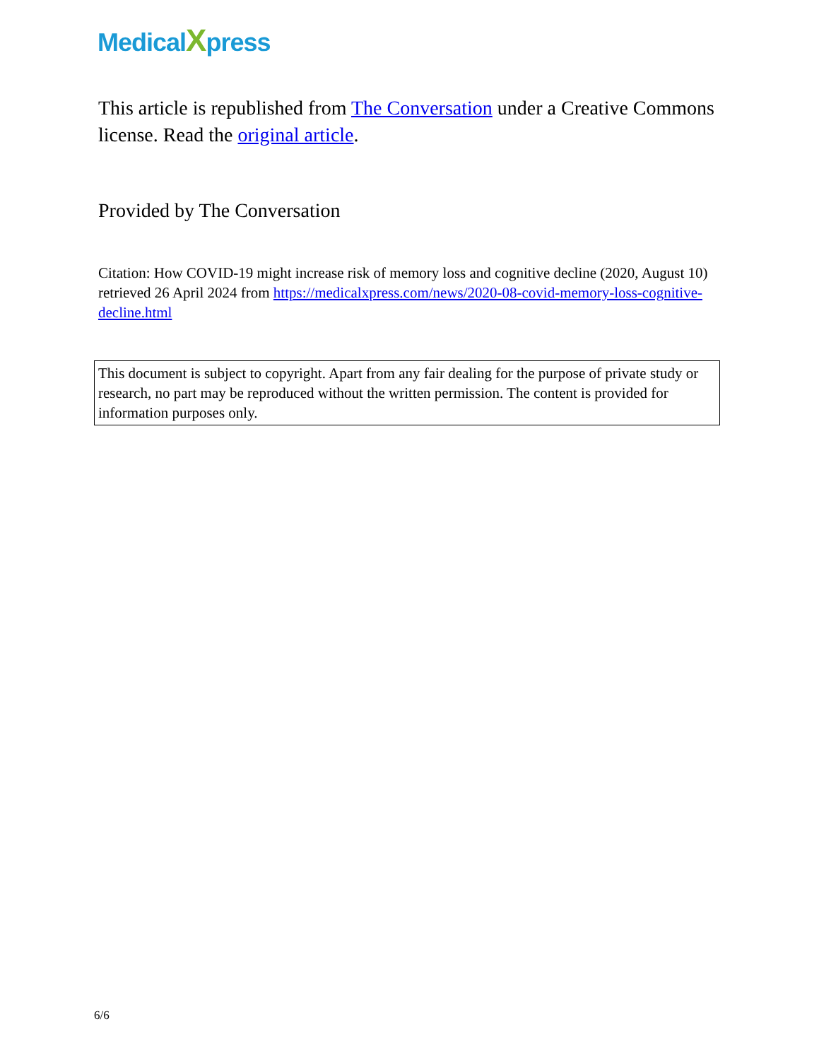MedicalXpress
This article is republished from The Conversation under a Creative Commons license. Read the original article.
Provided by The Conversation
Citation: How COVID-19 might increase risk of memory loss and cognitive decline (2020, August 10) retrieved 26 April 2024 from https://medicalxpress.com/news/2020-08-covid-memory-loss-cognitive-decline.html
This document is subject to copyright. Apart from any fair dealing for the purpose of private study or research, no part may be reproduced without the written permission. The content is provided for information purposes only.
6/6